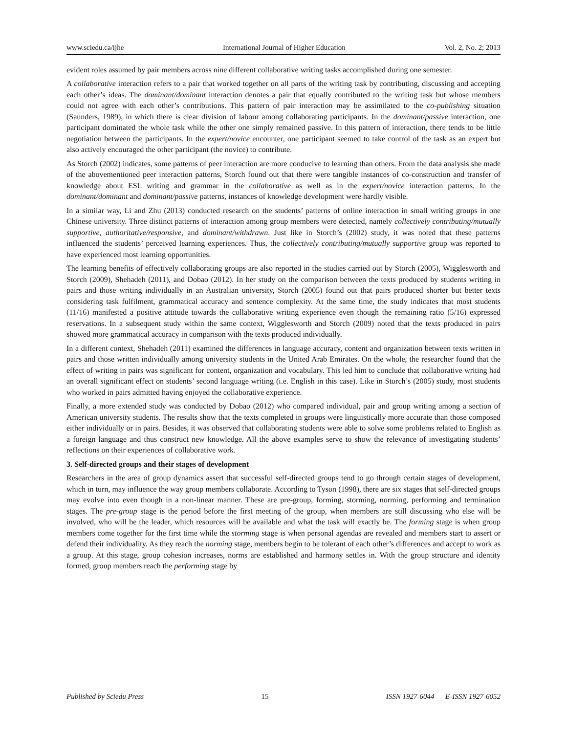www.sciedu.ca/ijhe International Journal of Higher Education Vol. 2, No. 2; 2013
evident roles assumed by pair members across nine different collaborative writing tasks accomplished during one semester.
A collaborative interaction refers to a pair that worked together on all parts of the writing task by contributing, discussing and accepting each other’s ideas. The dominant/dominant interaction denotes a pair that equally contributed to the writing task but whose members could not agree with each other’s contributions. This pattern of pair interaction may be assimilated to the co-publishing situation (Saunders, 1989), in which there is clear division of labour among collaborating participants. In the dominant/passive interaction, one participant dominated the whole task while the other one simply remained passive. In this pattern of interaction, there tends to be little negotiation between the participants. In the expert/novice encounter, one participant seemed to take control of the task as an expert but also actively encouraged the other participant (the novice) to contribute.
As Storch (2002) indicates, some patterns of peer interaction are more conducive to learning than others. From the data analysis she made of the abovementioned peer interaction patterns, Storch found out that there were tangible instances of co-construction and transfer of knowledge about ESL writing and grammar in the collaborative as well as in the expert/novice interaction patterns. In the dominant/dominant and dominant/passive patterns, instances of knowledge development were hardly visible.
In a similar way, Li and Zhu (2013) conducted research on the students’ patterns of online interaction in small writing groups in one Chinese university. Three distinct patterns of interaction among group members were detected, namely collectively contributing/mutually supportive, authoritative/responsive, and dominant/withdrawn. Just like in Storch’s (2002) study, it was noted that these patterns influenced the students’ perceived learning experiences. Thus, the collectively contributing/mutually supportive group was reported to have experienced most learning opportunities.
The learning benefits of effectively collaborating groups are also reported in the studies carried out by Storch (2005), Wigglesworth and Storch (2009), Shehadeh (2011), and Dobao (2012). In her study on the comparison between the texts produced by students writing in pairs and those writing individually in an Australian university, Storch (2005) found out that pairs produced shorter but better texts considering task fulfilment, grammatical accuracy and sentence complexity. At the same time, the study indicates that most students (11/16) manifested a positive attitude towards the collaborative writing experience even though the remaining ratio (5/16) expressed reservations. In a subsequent study within the same context, Wigglesworth and Storch (2009) noted that the texts produced in pairs showed more grammatical accuracy in comparison with the texts produced individually.
In a different context, Shehadeh (2011) examined the differences in language accuracy, content and organization between texts written in pairs and those written individually among university students in the United Arab Emirates. On the whole, the researcher found that the effect of writing in pairs was significant for content, organization and vocabulary. This led him to conclude that collaborative writing had an overall significant effect on students’ second language writing (i.e. English in this case). Like in Storch’s (2005) study, most students who worked in pairs admitted having enjoyed the collaborative experience.
Finally, a more extended study was conducted by Dobao (2012) who compared individual, pair and group writing among a section of American university students. The results show that the texts completed in groups were linguistically more accurate than those composed either individually or in pairs. Besides, it was observed that collaborating students were able to solve some problems related to English as a foreign language and thus construct new knowledge. All the above examples serve to show the relevance of investigating students’ reflections on their experiences of collaborative work.
3. Self-directed groups and their stages of development
Researchers in the area of group dynamics assert that successful self-directed groups tend to go through certain stages of development, which in turn, may influence the way group members collaborate. According to Tyson (1998), there are six stages that self-directed groups may evolve into even though in a non-linear manner. These are pre-group, forming, storming, norming, performing and termination stages. The pre-group stage is the period before the first meeting of the group, when members are still discussing who else will be involved, who will be the leader, which resources will be available and what the task will exactly be. The forming stage is when group members come together for the first time while the storming stage is when personal agendas are revealed and members start to assert or defend their individuality. As they reach the norming stage, members begin to be tolerant of each other’s differences and accept to work as a group. At this stage, group cohesion increases, norms are established and harmony settles in. With the group structure and identity formed, group members reach the performing stage by
Published by Sciedu Press 15 ISSN 1927-6044 E-ISSN 1927-6052